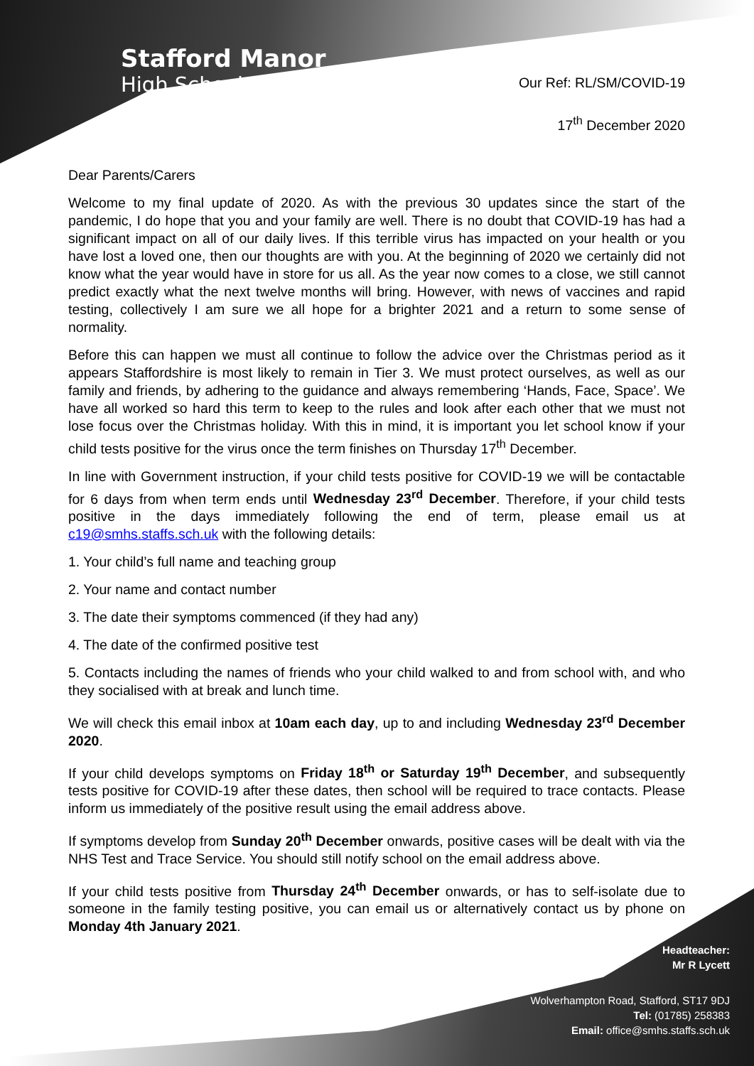Stafford Manor
High School
Our Ref: RL/SM/COVID-19
17<sup>th</sup> December 2020
Dear Parents/Carers
Welcome to my final update of 2020. As with the previous 30 updates since the start of the pandemic, I do hope that you and your family are well. There is no doubt that COVID-19 has had a significant impact on all of our daily lives. If this terrible virus has impacted on your health or you have lost a loved one, then our thoughts are with you. At the beginning of 2020 we certainly did not know what the year would have in store for us all. As the year now comes to a close, we still cannot predict exactly what the next twelve months will bring. However, with news of vaccines and rapid testing, collectively I am sure we all hope for a brighter 2021 and a return to some sense of normality.
Before this can happen we must all continue to follow the advice over the Christmas period as it appears Staffordshire is most likely to remain in Tier 3. We must protect ourselves, as well as our family and friends, by adhering to the guidance and always remembering ‘Hands, Face, Space’. We have all worked so hard this term to keep to the rules and look after each other that we must not lose focus over the Christmas holiday. With this in mind, it is important you let school know if your child tests positive for the virus once the term finishes on Thursday 17<sup>th</sup> December.
In line with Government instruction, if your child tests positive for COVID-19 we will be contactable for 6 days from when term ends until Wednesday 23<sup>rd</sup> December. Therefore, if your child tests positive in the days immediately following the end of term, please email us at c19@smhs.staffs.sch.uk with the following details:
1. Your child’s full name and teaching group
2. Your name and contact number
3. The date their symptoms commenced (if they had any)
4. The date of the confirmed positive test
5. Contacts including the names of friends who your child walked to and from school with, and who they socialised with at break and lunch time.
We will check this email inbox at 10am each day, up to and including Wednesday 23<sup>rd</sup> December 2020.
If your child develops symptoms on Friday 18<sup>th</sup> or Saturday 19<sup>th</sup> December, and subsequently tests positive for COVID-19 after these dates, then school will be required to trace contacts. Please inform us immediately of the positive result using the email address above.
If symptoms develop from Sunday 20<sup>th</sup> December onwards, positive cases will be dealt with via the NHS Test and Trace Service. You should still notify school on the email address above.
If your child tests positive from Thursday 24<sup>th</sup> December onwards, or has to self-isolate due to someone in the family testing positive, you can email us or alternatively contact us by phone on Monday 4th January 2021.
Headteacher:
Mr R Lycett
Wolverhampton Road, Stafford, ST17 9DJ
Tel: (01785) 258383
Email: office@smhs.staffs.sch.uk